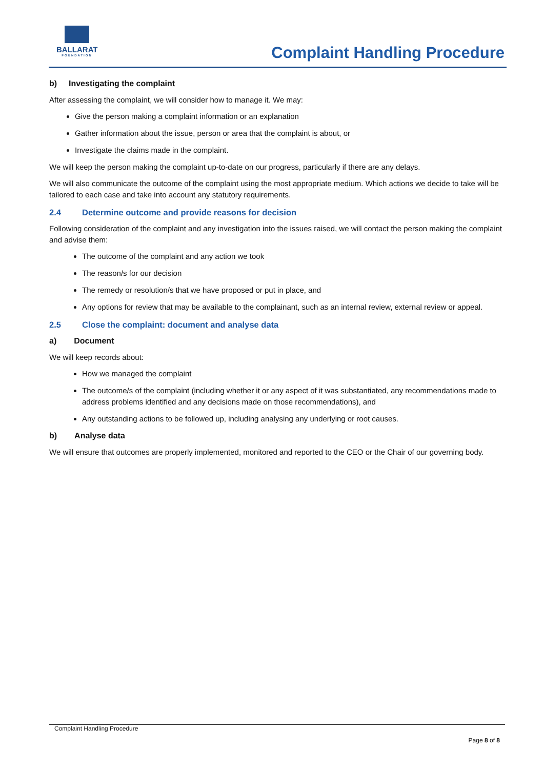BALLARAT
FOUNDATION
Complaint Handling Procedure
b) Investigating the complaint
After assessing the complaint, we will consider how to manage it. We may:
Give the person making a complaint information or an explanation
Gather information about the issue, person or area that the complaint is about, or
Investigate the claims made in the complaint.
We will keep the person making the complaint up-to-date on our progress, particularly if there are any delays.
We will also communicate the outcome of the complaint using the most appropriate medium. Which actions we decide to take will be tailored to each case and take into account any statutory requirements.
2.4 Determine outcome and provide reasons for decision
Following consideration of the complaint and any investigation into the issues raised, we will contact the person making the complaint and advise them:
The outcome of the complaint and any action we took
The reason/s for our decision
The remedy or resolution/s that we have proposed or put in place, and
Any options for review that may be available to the complainant, such as an internal review, external review or appeal.
2.5 Close the complaint: document and analyse data
a) Document
We will keep records about:
How we managed the complaint
The outcome/s of the complaint (including whether it or any aspect of it was substantiated, any recommendations made to address problems identified and any decisions made on those recommendations), and
Any outstanding actions to be followed up, including analysing any underlying or root causes.
b) Analyse data
We will ensure that outcomes are properly implemented, monitored and reported to the CEO or the Chair of our governing body.
Complaint Handling Procedure
Page 8 of 8